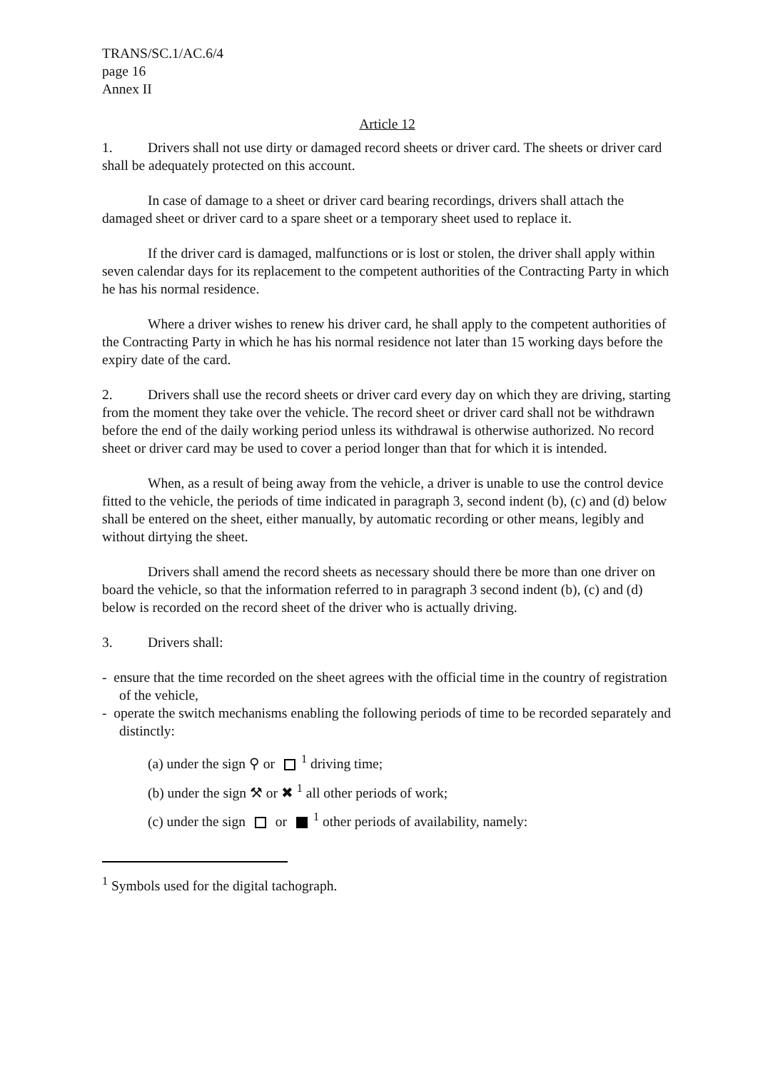TRANS/SC.1/AC.6/4
page 16
Annex II
Article 12
1. Drivers shall not use dirty or damaged record sheets or driver card. The sheets or driver card shall be adequately protected on this account.
In case of damage to a sheet or driver card bearing recordings, drivers shall attach the damaged sheet or driver card to a spare sheet or a temporary sheet used to replace it.
If the driver card is damaged, malfunctions or is lost or stolen, the driver shall apply within seven calendar days for its replacement to the competent authorities of the Contracting Party in which he has his normal residence.
Where a driver wishes to renew his driver card, he shall apply to the competent authorities of the Contracting Party in which he has his normal residence not later than 15 working days before the expiry date of the card.
2. Drivers shall use the record sheets or driver card every day on which they are driving, starting from the moment they take over the vehicle. The record sheet or driver card shall not be withdrawn before the end of the daily working period unless its withdrawal is otherwise authorized. No record sheet or driver card may be used to cover a period longer than that for which it is intended.
When, as a result of being away from the vehicle, a driver is unable to use the control device fitted to the vehicle, the periods of time indicated in paragraph 3, second indent (b), (c) and (d) below shall be entered on the sheet, either manually, by automatic recording or other means, legibly and without dirtying the sheet.
Drivers shall amend the record sheets as necessary should there be more than one driver on board the vehicle, so that the information referred to in paragraph 3 second indent (b), (c) and (d) below is recorded on the record sheet of the driver who is actually driving.
3. Drivers shall:
- ensure that the time recorded on the sheet agrees with the official time in the country of registration of the vehicle,
- operate the switch mechanisms enabling the following periods of time to be recorded separately and distinctly:
(a) under the sign ⚲ or <sup>1</sup> driving time;
(b) under the sign ⚒ or ✖ <sup>1</sup> all other periods of work;
(c) under the sign or <sup>1</sup> other periods of availability, namely:
<sup>1</sup> Symbols used for the digital tachograph.